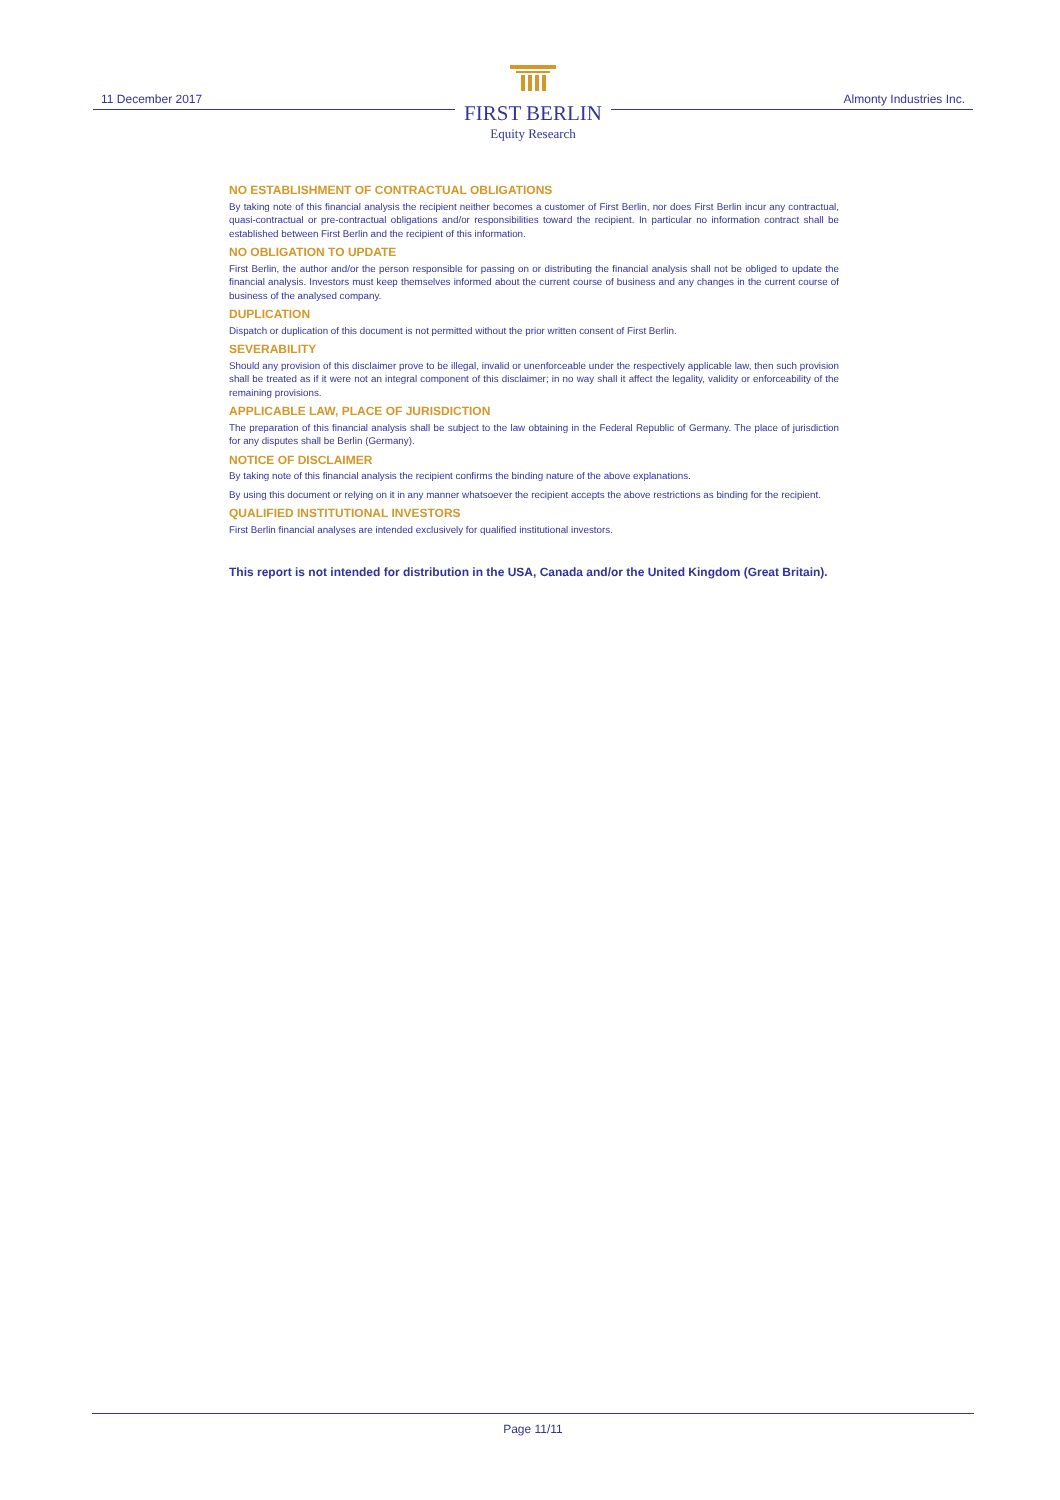11 December 2017
FIRST BERLIN
Equity Research
Almonty Industries Inc.
NO ESTABLISHMENT OF CONTRACTUAL OBLIGATIONS
By taking note of this financial analysis the recipient neither becomes a customer of First Berlin, nor does First Berlin incur any contractual, quasi-contractual or pre-contractual obligations and/or responsibilities toward the recipient. In particular no information contract shall be established between First Berlin and the recipient of this information.
NO OBLIGATION TO UPDATE
First Berlin, the author and/or the person responsible for passing on or distributing the financial analysis shall not be obliged to update the financial analysis. Investors must keep themselves informed about the current course of business and any changes in the current course of business of the analysed company.
DUPLICATION
Dispatch or duplication of this document is not permitted without the prior written consent of First Berlin.
SEVERABILITY
Should any provision of this disclaimer prove to be illegal, invalid or unenforceable under the respectively applicable law, then such provision shall be treated as if it were not an integral component of this disclaimer; in no way shall it affect the legality, validity or enforceability of the remaining provisions.
APPLICABLE LAW, PLACE OF JURISDICTION
The preparation of this financial analysis shall be subject to the law obtaining in the Federal Republic of Germany. The place of jurisdiction for any disputes shall be Berlin (Germany).
NOTICE OF DISCLAIMER
By taking note of this financial analysis the recipient confirms the binding nature of the above explanations.
By using this document or relying on it in any manner whatsoever the recipient accepts the above restrictions as binding for the recipient.
QUALIFIED INSTITUTIONAL INVESTORS
First Berlin financial analyses are intended exclusively for qualified institutional investors.
This report is not intended for distribution in the USA, Canada and/or the United Kingdom (Great Britain).
Page 11/11